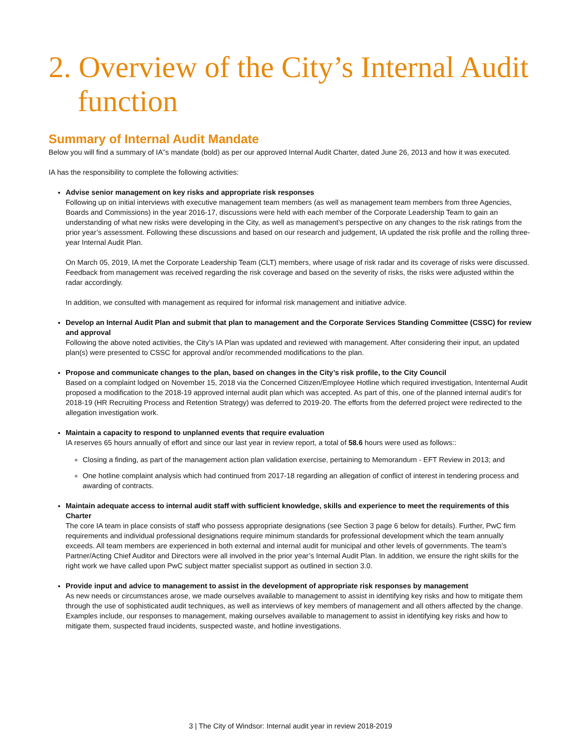2. Overview of the City’s Internal Audit function
Summary of Internal Audit Mandate
Below you will find a summary of IA’’s mandate (bold) as per our approved Internal Audit Charter, dated June 26, 2013 and how it was executed.
IA has the responsibility to complete the following activities:
Advise senior management on key risks and appropriate risk responses
Following up on initial interviews with executive management team members (as well as management team members from three Agencies, Boards and Commissions) in the year 2016-17, discussions were held with each member of the Corporate Leadership Team to gain an understanding of what new risks were developing in the City, as well as management’s perspective on any changes to the risk ratings from the prior year’s assessment. Following these discussions and based on our research and judgement, IA updated the risk profile and the rolling three-year Internal Audit Plan.
On March 05, 2019, IA met the Corporate Leadership Team (CLT) members, where usage of risk radar and its coverage of risks were discussed. Feedback from management was received regarding the risk coverage and based on the severity of risks, the risks were adjusted within the radar accordingly.
In addition, we consulted with management as required for informal risk management and initiative advice.
Develop an Internal Audit Plan and submit that plan to management and the Corporate Services Standing Committee (CSSC) for review and approval
Following the above noted activities, the City’s IA Plan was updated and reviewed with management. After considering their input, an updated plan(s) were presented to CSSC for approval and/or recommended modifications to the plan.
Propose and communicate changes to the plan, based on changes in the City’s risk profile, to the City Council
Based on a complaint lodged on November 15, 2018 via the Concerned Citizen/Employee Hotline which required investigation, Intenternal Audit proposed a modification to the 2018-19 approved internal audit plan which was accepted. As part of this, one of the planned internal audit’s for 2018-19 (HR Recruiting Process and Retention Strategy) was deferred to 2019-20. The efforts from the deferred project were redirected to the allegation investigation work.
Maintain a capacity to respond to unplanned events that require evaluation
IA reserves 65 hours annually of effort and since our last year in review report, a total of 58.6 hours were used as follows::
Closing a finding, as part of the management action plan validation exercise, pertaining to Memorandum - EFT Review in 2013; and
One hotline complaint analysis which had continued from 2017-18 regarding an allegation of conflict of interest in tendering process and awarding of contracts.
Maintain adequate access to internal audit staff with sufficient knowledge, skills and experience to meet the requirements of this Charter
The core IA team in place consists of staff who possess appropriate designations (see Section 3 page 6 below for details). Further, PwC firm requirements and individual professional designations require minimum standards for professional development which the team annually exceeds. All team members are experienced in both external and internal audit for municipal and other levels of governments. The team’s Partner/Acting Chief Auditor and Directors were all involved in the prior year’s Internal Audit Plan. In addition, we ensure the right skills for the right work we have called upon PwC subject matter specialist support as outlined in section 3.0.
Provide input and advice to management to assist in the development of appropriate risk responses by management
As new needs or circumstances arose, we made ourselves available to management to assist in identifying key risks and how to mitigate them through the use of sophisticated audit techniques, as well as interviews of key members of management and all others affected by the change. Examples include, our responses to management, making ourselves available to management to assist in identifying key risks and how to mitigate them, suspected fraud incidents, suspected waste, and hotline investigations.
3 | The City of Windsor: Internal audit year in review 2018-2019